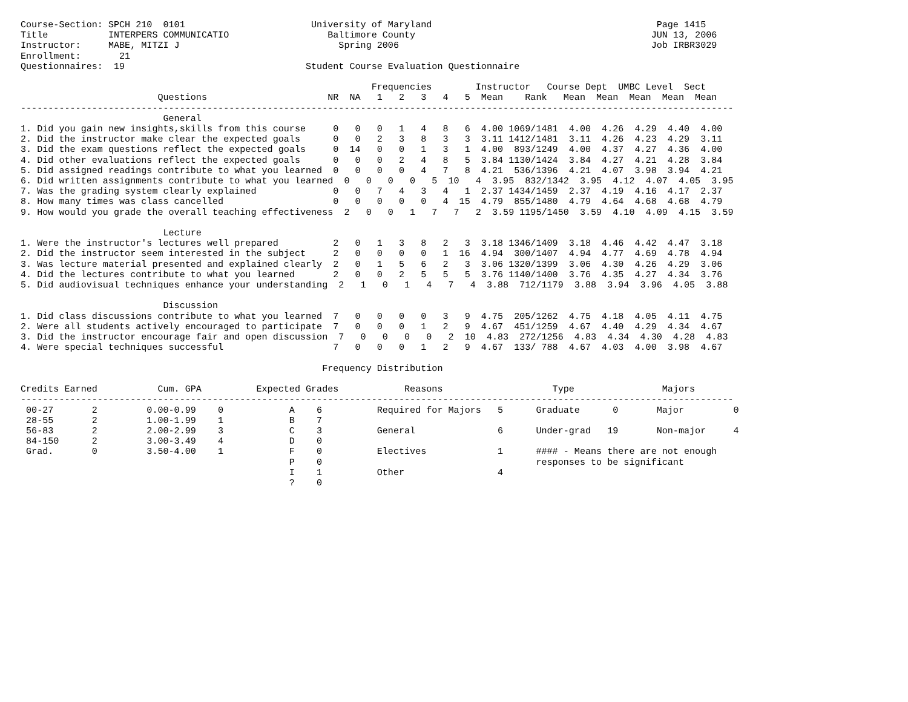Course-Section: SPCH 210  0101                       University of Maryland                                         Page 1415
Title           INTERPERS COMMUNICATIO                  Baltimore County                                           JUN 13, 2006
Instructor:     MABE, MITZI J                             Spring 2006                                              Job IRBR3029
Enrollment:       21
Questionnaires:  19                                 Student Course Evaluation Questionnaire

                                                                Frequencies        Instructor   Course Dept  UMBC Level  Sect
                         Questions                      NR  NA   1   2   3   4   5  Mean    Rank   Mean  Mean  Mean  Mean  Mean
----------------------------------------------------------------------------------------------------------------------------------
                          General
1. Did you gain new insights,skills from this course     0   0   0   1   4   8   6  4.00 1069/1481  4.00  4.26  4.29  4.40  4.00
2. Did the instructor make clear the expected goals      0   0   2   3   8   3   3  3.11 1412/1481  3.11  4.26  4.23  4.29  3.11
3. Did the exam questions reflect the expected goals     0  14   0   0   1   3   1  4.00  893/1249  4.00  4.37  4.27  4.36  4.00
4. Did other evaluations reflect the expected goals      0   0   0   2   4   8   5  3.84 1130/1424  3.84  4.27  4.21  4.28  3.84
5. Did assigned readings contribute to what you learned  0   0   0   0   4   7   8  4.21  536/1396  4.21  4.07  3.98  3.94  4.21
6. Did written assignments contribute to what you learned  0   0   0   0   5  10   4  3.95  832/1342  3.95  4.12  4.07  4.05  3.95
7. Was the grading system clearly explained              0   0   7   4   3   4   1  2.37 1434/1459  2.37  4.19  4.16  4.17  2.37
8. How many times was class cancelled                    0   0   0   0   0   4  15  4.79  855/1480  4.79  4.64  4.68  4.68  4.79
9. How would you grade the overall teaching effectiveness  2   0   0   1   7   7   2  3.59 1195/1450  3.59  4.10  4.09  4.15  3.59

                          Lecture
1. Were the instructor's lectures well prepared          2   0   1   3   8   2   3  3.18 1346/1409  3.18  4.46  4.42  4.47  3.18
2. Did the instructor seem interested in the subject     2   0   0   0   0   1  16  4.94  300/1407  4.94  4.77  4.69  4.78  4.94
3. Was lecture material presented and explained clearly  2   0   1   5   6   2   3  3.06 1320/1399  3.06  4.30  4.26  4.29  3.06
4. Did the lectures contribute to what you learned       2   0   0   2   5   5   5  3.76 1140/1400  3.76  4.35  4.27  4.34  3.76
5. Did audiovisual techniques enhance your understanding  2   1   0   1   4   7   4  3.88  712/1179  3.88  3.94  3.96  4.05  3.88

                          Discussion
1. Did class discussions contribute to what you learned  7   0   0   0   0   3   9  4.75  205/1262  4.75  4.18  4.05  4.11  4.75
2. Were all students actively encouraged to participate  7   0   0   0   1   2   9  4.67  451/1259  4.67  4.40  4.29  4.34  4.67
3. Did the instructor encourage fair and open discussion  7   0   0   0   0   2  10  4.83  272/1256  4.83  4.34  4.30  4.28  4.83
4. Were special techniques successful                    7   0   0   0   1   2   9  4.67  133/ 788  4.67  4.03  4.00  3.98  4.67

                                                       Frequency Distribution

Credits Earned           Cum. GPA          Expected Grades            Reasons                    Type                Majors
----------------------------------------------------------------------------------------------------------------------------------
 00-27       2         0.00-0.99    0            A    6          Required for Majors   5      Graduate      0       Major         0
 28-55       2         1.00-1.99    1            B    7
 56-83       2         2.00-2.99    3            C    3          General               6      Under-grad   19       Non-major     4
 84-150      2         3.00-3.49    4            D    0
 Grad.       0         3.50-4.00    1            F    0          Electives             1      #### - Means there are not enough
                                                 P    0                                       responses to be significant
                                                 I    1          Other                 4
                                                 ?    0